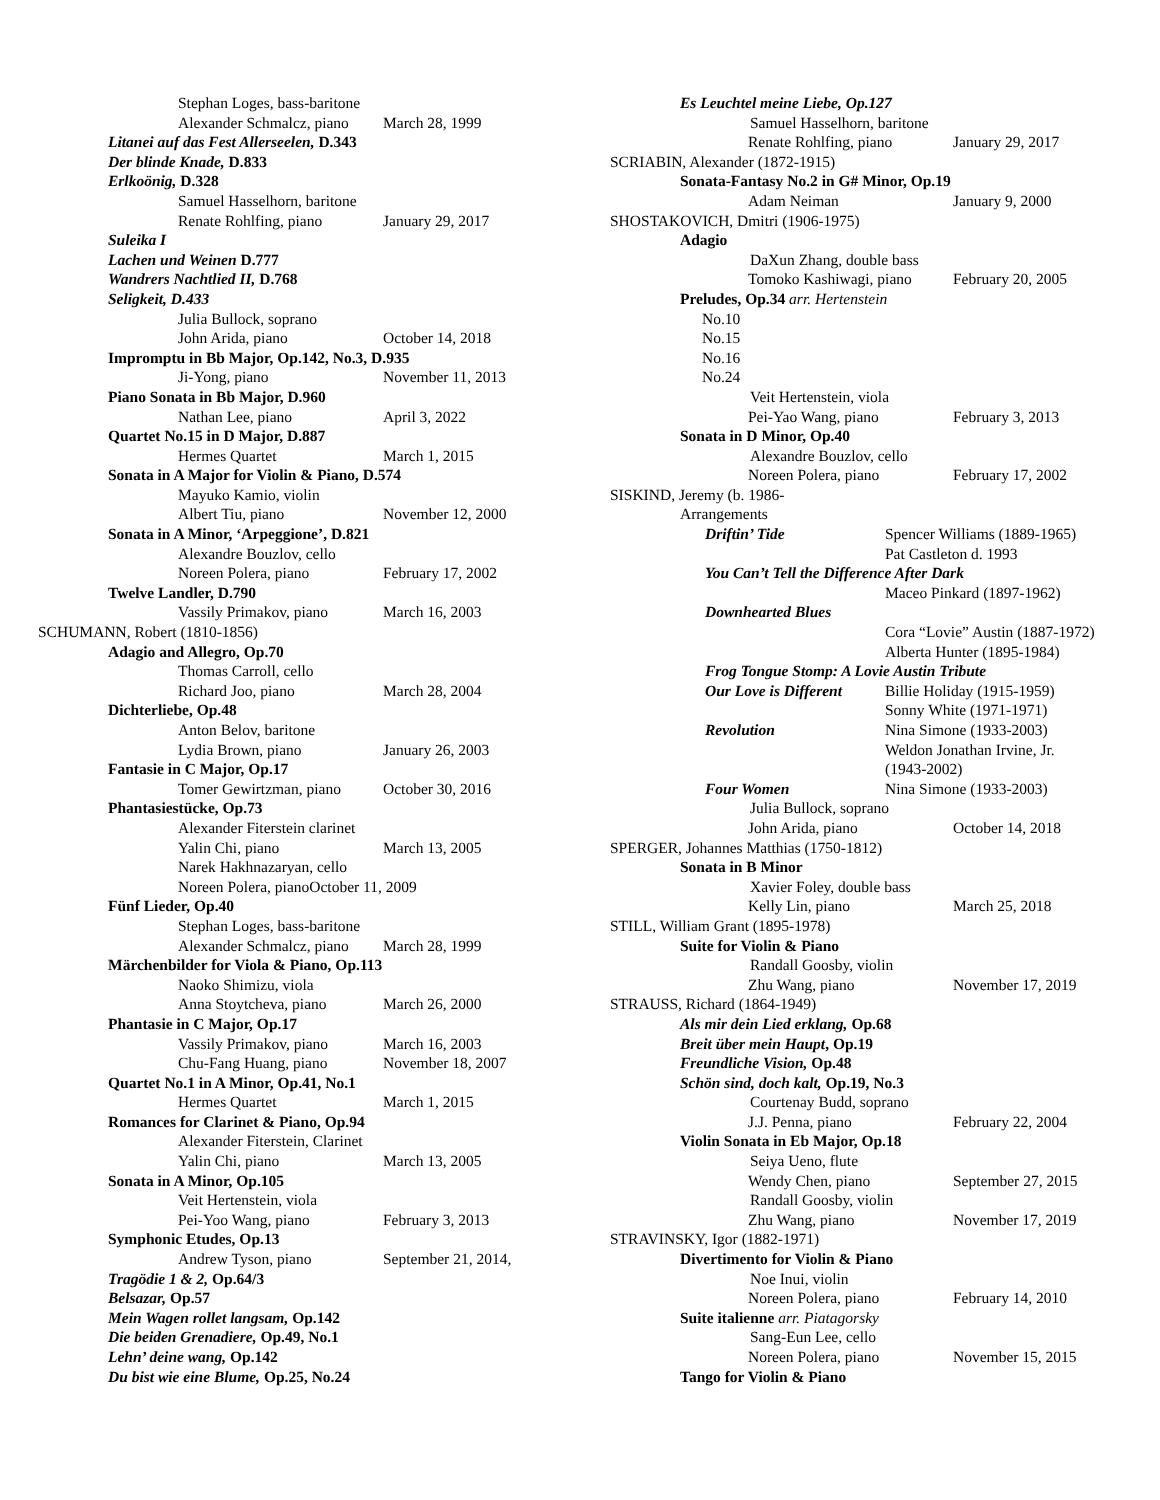Stephan Loges, bass-baritone
Alexander Schmalcz, piano March 28, 1999
Litanei auf das Fest Allerseelen, D.343
Der blinde Knade, D.833
Erlkoönig, D.328
Samuel Hasselhorn, baritone
Renate Rohlfing, piano January 29, 2017
Suleika I
Lachen und Weinen D.777
Wandrers Nachtlied II, D.768
Seligkeit, D.433
Julia Bullock, soprano
John Arida, piano October 14, 2018
Impromptu in Bb Major, Op.142, No.3, D.935
Ji-Yong, piano November 11, 2013
Piano Sonata in Bb Major, D.960
Nathan Lee, piano April 3, 2022
Quartet No.15 in D Major, D.887
Hermes Quartet March 1, 2015
Sonata in A Major for Violin & Piano, D.574
Mayuko Kamio, violin
Albert Tiu, piano November 12, 2000
Sonata in A Minor, ‘Arpeggione’, D.821
Alexandre Bouzlov, cello
Noreen Polera, piano February 17, 2002
Twelve Landler, D.790
Vassily Primakov, piano March 16, 2003
SCHUMANN, Robert (1810-1856)
Adagio and Allegro, Op.70
Thomas Carroll, cello
Richard Joo, piano March 28, 2004
Dichterliebe, Op.48
Anton Belov, baritone
Lydia Brown, piano January 26, 2003
Fantasie in C Major, Op.17
Tomer Gewirtzman, piano October 30, 2016
Phantasiestücke, Op.73
Alexander Fiterstein clarinet
Yalin Chi, piano March 13, 2005
Narek Hakhnazaryan, cello
Noreen Polera, pianoOctober 11, 2009
Fünf Lieder, Op.40
Stephan Loges, bass-baritone
Alexander Schmalcz, piano March 28, 1999
Märchenbilder for Viola & Piano, Op.113
Naoko Shimizu, viola
Anna Stoytcheva, piano March 26, 2000
Phantasie in C Major, Op.17
Vassily Primakov, piano March 16, 2003
Chu-Fang Huang, piano November 18, 2007
Quartet No.1 in A Minor, Op.41, No.1
Hermes Quartet March 1, 2015
Romances for Clarinet & Piano, Op.94
Alexander Fiterstein, Clarinet
Yalin Chi, piano March 13, 2005
Sonata in A Minor, Op.105
Veit Hertenstein, viola
Pei-Yoo Wang, piano February 3, 2013
Symphonic Etudes, Op.13
Andrew Tyson, piano September 21, 2014,
Tragödie 1 & 2, Op.64/3
Belsazar, Op.57
Mein Wagen rollet langsam, Op.142
Die beiden Grenadiere, Op.49, No.1
Lehn’ deine wang, Op.142
Du bist wie eine Blume, Op.25, No.24
Es Leuchtel meine Liebe, Op.127
Samuel Hasselhorn, baritone
Renate Rohlfing, piano January 29, 2017
SCRIABIN, Alexander (1872-1915)
Sonata-Fantasy No.2 in G# Minor, Op.19
Adam Neiman January 9, 2000
SHOSTAKOVICH, Dmitri (1906-1975)
Adagio
DaXun Zhang, double bass
Tomoko Kashiwagi, piano February 20, 2005
Preludes, Op.34 arr. Hertenstein
No.10
No.15
No.16
No.24
Veit Hertenstein, viola
Pei-Yao Wang, piano February 3, 2013
Sonata in D Minor, Op.40
Alexandre Bouzlov, cello
Noreen Polera, piano February 17, 2002
SISKIND, Jeremy (b. 1986-
Arrangements
Driftin’ Tide Spencer Williams (1889-1965)
Pat Castleton d. 1993
You Can’t Tell the Difference After Dark
Maceo Pinkard (1897-1962)
Downhearted Blues
Cora “Lovie” Austin (1887-1972)
Alberta Hunter (1895-1984)
Frog Tongue Stomp: A Lovie Austin Tribute
Our Love is Different Billie Holiday (1915-1959)
Sonny White (1971-1971)
Revolution Nina Simone (1933-2003)
Weldon Jonathan Irvine, Jr.
(1943-2002)
Four Women Nina Simone (1933-2003)
Julia Bullock, soprano
John Arida, piano October 14, 2018
SPERGER, Johannes Matthias (1750-1812)
Sonata in B Minor
Xavier Foley, double bass
Kelly Lin, piano March 25, 2018
STILL, William Grant (1895-1978)
Suite for Violin & Piano
Randall Goosby, violin
Zhu Wang, piano November 17, 2019
STRAUSS, Richard (1864-1949)
Als mir dein Lied erklang, Op.68
Breit über mein Haupt, Op.19
Freundliche Vision, Op.48
Schön sind, doch kalt, Op.19, No.3
Courtenay Budd, soprano
J.J. Penna, piano February 22, 2004
Violin Sonata in Eb Major, Op.18
Seiya Ueno, flute
Wendy Chen, piano September 27, 2015
Randall Goosby, violin
Zhu Wang, piano November 17, 2019
STRAVINSKY, Igor (1882-1971)
Divertimento for Violin & Piano
Noe Inui, violin
Noreen Polera, piano February 14, 2010
Suite italienne arr. Piatagorsky
Sang-Eun Lee, cello
Noreen Polera, piano November 15, 2015
Tango for Violin & Piano